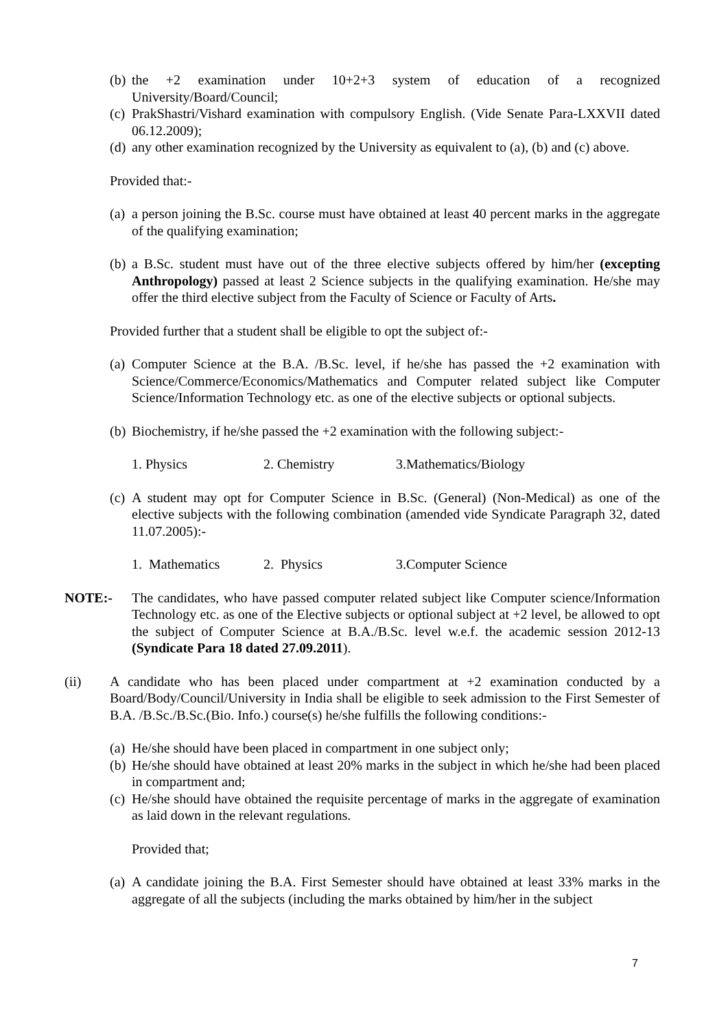(b) the +2 examination under 10+2+3 system of education of a recognized University/Board/Council;
(c) PrakShastri/Vishard examination with compulsory English. (Vide Senate Para-LXXVII dated 06.12.2009);
(d) any other examination recognized by the University as equivalent to (a), (b) and (c) above.
Provided that:-
(a) a person joining the B.Sc. course must have obtained at least 40 percent marks in the aggregate of the qualifying examination;
(b) a B.Sc. student must have out of the three elective subjects offered by him/her (excepting Anthropology) passed at least 2 Science subjects in the qualifying examination. He/she may offer the third elective subject from the Faculty of Science or Faculty of Arts.
Provided further that a student shall be eligible to opt the subject of:-
(a) Computer Science at the B.A. /B.Sc. level, if he/she has passed the +2 examination with Science/Commerce/Economics/Mathematics and Computer related subject like Computer Science/Information Technology etc. as one of the elective subjects or optional subjects.
(b) Biochemistry, if he/she passed the +2 examination with the following subject:-
1. Physics 2. Chemistry 3.Mathematics/Biology
(c) A student may opt for Computer Science in B.Sc. (General) (Non-Medical) as one of the elective subjects with the following combination (amended vide Syndicate Paragraph 32, dated 11.07.2005):-
1. Mathematics 2. Physics 3.Computer Science
NOTE:- The candidates, who have passed computer related subject like Computer science/Information Technology etc. as one of the Elective subjects or optional subject at +2 level, be allowed to opt the subject of Computer Science at B.A./B.Sc. level w.e.f. the academic session 2012-13 (Syndicate Para 18 dated 27.09.2011).
(ii) A candidate who has been placed under compartment at +2 examination conducted by a Board/Body/Council/University in India shall be eligible to seek admission to the First Semester of B.A. /B.Sc./B.Sc.(Bio. Info.) course(s) he/she fulfills the following conditions:-
(a) He/she should have been placed in compartment in one subject only;
(b) He/she should have obtained at least 20% marks in the subject in which he/she had been placed in compartment and;
(c) He/she should have obtained the requisite percentage of marks in the aggregate of examination as laid down in the relevant regulations.
Provided that;
(a) A candidate joining the B.A. First Semester should have obtained at least 33% marks in the aggregate of all the subjects (including the marks obtained by him/her in the subject
7